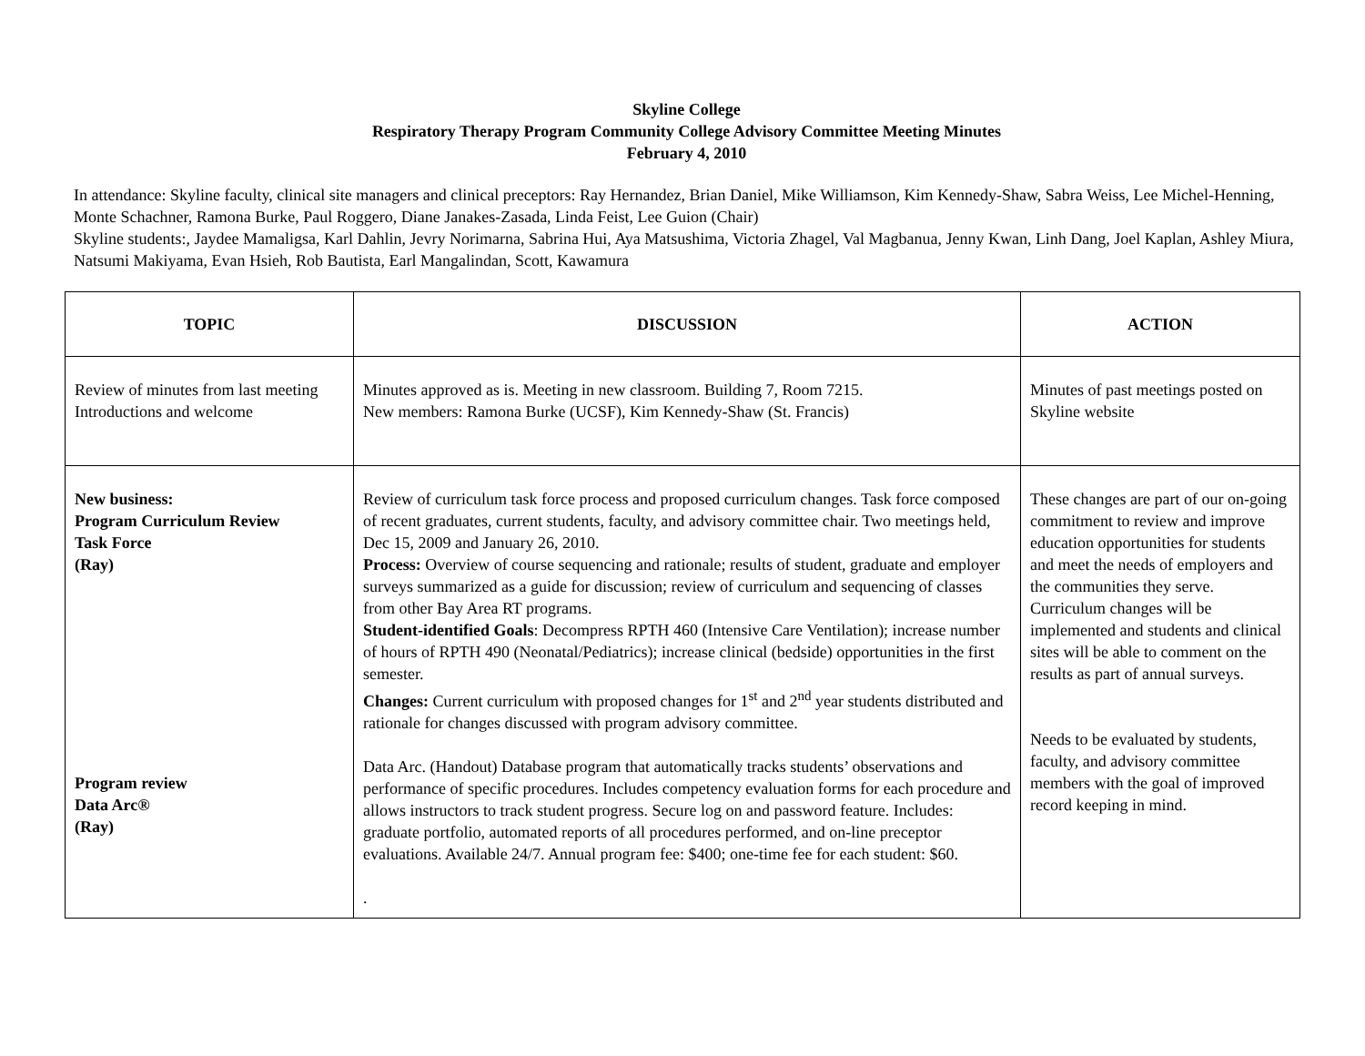Skyline College
Respiratory Therapy Program Community College Advisory Committee Meeting Minutes
February 4, 2010
In attendance: Skyline faculty, clinical site managers and clinical preceptors: Ray Hernandez, Brian Daniel, Mike Williamson, Kim Kennedy-Shaw, Sabra Weiss, Lee Michel-Henning, Monte Schachner, Ramona Burke, Paul Roggero, Diane Janakes-Zasada, Linda Feist, Lee Guion (Chair)
Skyline students:, Jaydee Mamaligsa, Karl Dahlin, Jevry Norimarna, Sabrina Hui, Aya Matsushima, Victoria Zhagel, Val Magbanua, Jenny Kwan, Linh Dang, Joel Kaplan, Ashley Miura, Natsumi Makiyama, Evan Hsieh, Rob Bautista, Earl Mangalindan, Scott, Kawamura
| TOPIC | DISCUSSION | ACTION |
| --- | --- | --- |
| Review of minutes from last meeting Introductions and welcome | Minutes approved as is. Meeting in new classroom. Building 7, Room 7215. New members: Ramona Burke (UCSF), Kim Kennedy-Shaw (St. Francis) | Minutes of past meetings posted on Skyline website |
| New business: Program Curriculum Review Task Force (Ray) Program review Data Arc® (Ray) | Review of curriculum task force process and proposed curriculum changes. Task force composed of recent graduates, current students, faculty, and advisory committee chair. Two meetings held, Dec 15, 2009 and January 26, 2010. Process: Overview of course sequencing and rationale; results of student, graduate and employer surveys summarized as a guide for discussion; review of curriculum and sequencing of classes from other Bay Area RT programs. Student-identified Goals : Decompress RPTH 460 (Intensive Care Ventilation); increase number of hours of RPTH 490 (Neonatal/Pediatrics); increase clinical (bedside) opportunities in the first semester. Changes: Current curriculum with proposed changes for 1<sup>st</sup> and 2<sup>nd</sup> year students distributed and rationale for changes discussed with program advisory committee. Data Arc. (Handout) Database program that automatically tracks students’ observations and performance of specific procedures. Includes competency evaluation forms for each procedure and allows instructors to track student progress. Secure log on and password feature. Includes: graduate portfolio, automated reports of all procedures performed, and on-line preceptor evaluations. Available 24/7. Annual program fee: $400; one-time fee for each student: $60. . | These changes are part of our on-going commitment to review and improve education opportunities for students and meet the needs of employers and the communities they serve. Curriculum changes will be implemented and students and clinical sites will be able to comment on the results as part of annual surveys. Needs to be evaluated by students, faculty, and advisory committee members with the goal of improved record keeping in mind. |